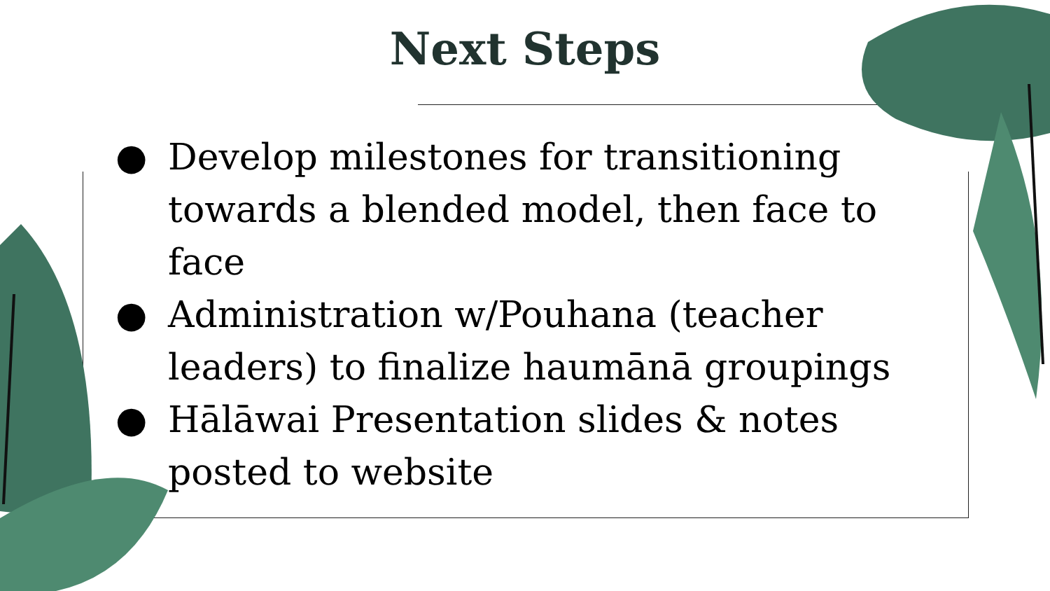Next Steps
● Develop milestones for transitioning towards a blended model, then face to face
● Administration w/Pouhana (teacher leaders) to finalize haumānā groupings
● Hālāwai Presentation slides & notes posted to website